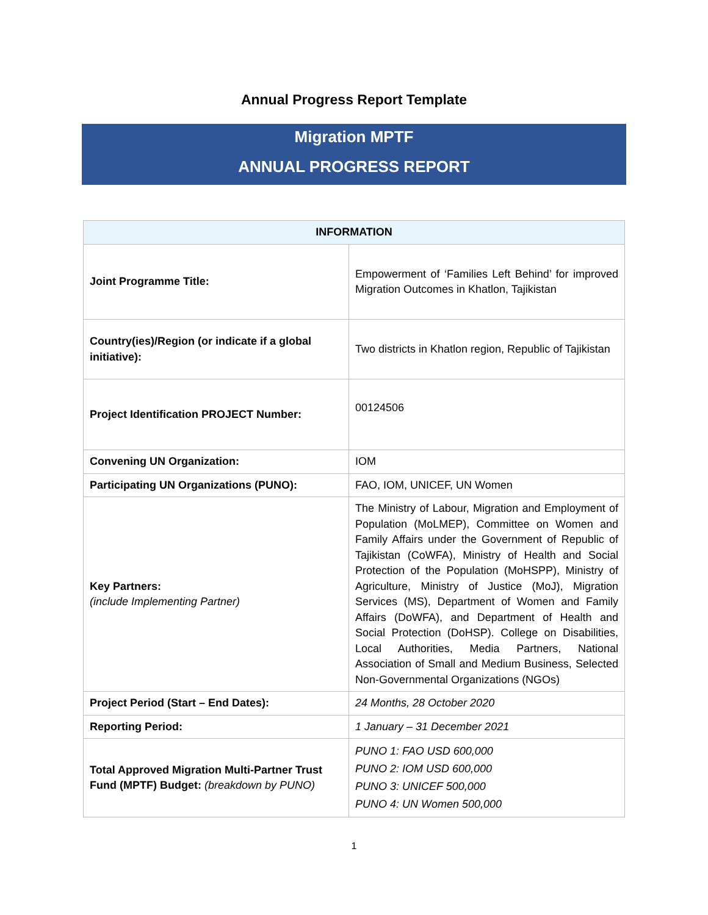Annual Progress Report Template
Migration MPTF
ANNUAL PROGRESS REPORT
| INFORMATION | |
| --- | --- |
| Joint Programme Title: | Empowerment of ‘Families Left Behind’ for improved Migration Outcomes in Khatlon, Tajikistan |
| Country(ies)/Region (or indicate if a global initiative): | Two districts in Khatlon region, Republic of Tajikistan |
| Project Identification PROJECT Number: | 00124506 |
| Convening UN Organization: | IOM |
| Participating UN Organizations (PUNO): | FAO, IOM, UNICEF, UN Women |
| Key Partners: (include Implementing Partner) | The Ministry of Labour, Migration and Employment of Population (MoLMEP), Committee on Women and Family Affairs under the Government of Republic of Tajikistan (CoWFA), Ministry of Health and Social Protection of the Population (MoHSPP), Ministry of Agriculture, Ministry of Justice (MoJ), Migration Services (MS), Department of Women and Family Affairs (DoWFA), and Department of Health and Social Protection (DoHSP). College on Disabilities, Local Authorities, Media Partners, National Association of Small and Medium Business, Selected Non-Governmental Organizations (NGOs) |
| Project Period (Start – End Dates): | 24 Months, 28 October 2020 |
| Reporting Period: | 1 January – 31 December 2021 |
| Total Approved Migration Multi-Partner Trust Fund (MPTF) Budget: (breakdown by PUNO) | PUNO 1: FAO USD 600,000 PUNO 2: IOM USD 600,000 PUNO 3: UNICEF 500,000 PUNO 4: UN Women 500,000 |
1